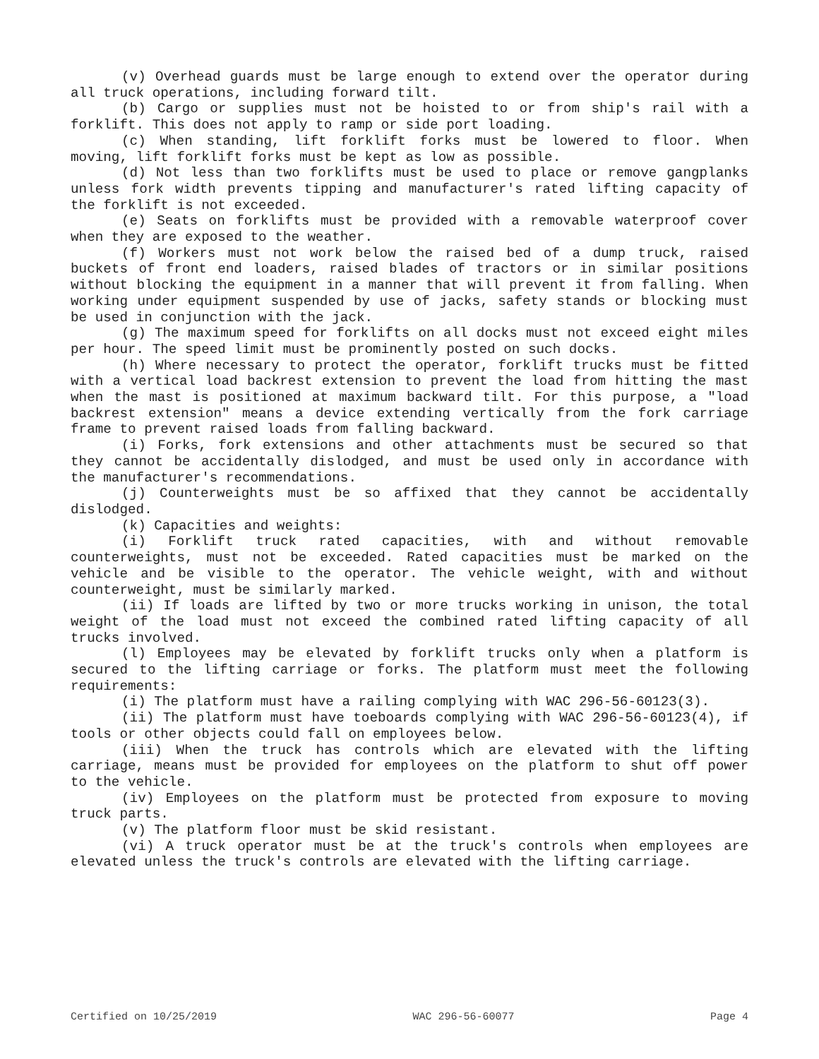(v) Overhead guards must be large enough to extend over the operator during all truck operations, including forward tilt.
(b) Cargo or supplies must not be hoisted to or from ship's rail with a forklift. This does not apply to ramp or side port loading.
(c) When standing, lift forklift forks must be lowered to floor. When moving, lift forklift forks must be kept as low as possible.
(d) Not less than two forklifts must be used to place or remove gangplanks unless fork width prevents tipping and manufacturer's rated lifting capacity of the forklift is not exceeded.
(e) Seats on forklifts must be provided with a removable waterproof cover when they are exposed to the weather.
(f) Workers must not work below the raised bed of a dump truck, raised buckets of front end loaders, raised blades of tractors or in similar positions without blocking the equipment in a manner that will prevent it from falling. When working under equipment suspended by use of jacks, safety stands or blocking must be used in conjunction with the jack.
(g) The maximum speed for forklifts on all docks must not exceed eight miles per hour. The speed limit must be prominently posted on such docks.
(h) Where necessary to protect the operator, forklift trucks must be fitted with a vertical load backrest extension to prevent the load from hitting the mast when the mast is positioned at maximum backward tilt. For this purpose, a "load backrest extension" means a device extending vertically from the fork carriage frame to prevent raised loads from falling backward.
(i) Forks, fork extensions and other attachments must be secured so that they cannot be accidentally dislodged, and must be used only in accordance with the manufacturer's recommendations.
(j) Counterweights must be so affixed that they cannot be accidentally dislodged.
(k) Capacities and weights:
(i) Forklift truck rated capacities, with and without removable counterweights, must not be exceeded. Rated capacities must be marked on the vehicle and be visible to the operator. The vehicle weight, with and without counterweight, must be similarly marked.
(ii) If loads are lifted by two or more trucks working in unison, the total weight of the load must not exceed the combined rated lifting capacity of all trucks involved.
(l) Employees may be elevated by forklift trucks only when a platform is secured to the lifting carriage or forks. The platform must meet the following requirements:
(i) The platform must have a railing complying with WAC 296-56-60123(3).
(ii) The platform must have toeboards complying with WAC 296-56-60123(4), if tools or other objects could fall on employees below.
(iii) When the truck has controls which are elevated with the lifting carriage, means must be provided for employees on the platform to shut off power to the vehicle.
(iv) Employees on the platform must be protected from exposure to moving truck parts.
(v) The platform floor must be skid resistant.
(vi) A truck operator must be at the truck's controls when employees are elevated unless the truck's controls are elevated with the lifting carriage.
Certified on 10/25/2019 WAC 296-56-60077 Page 4